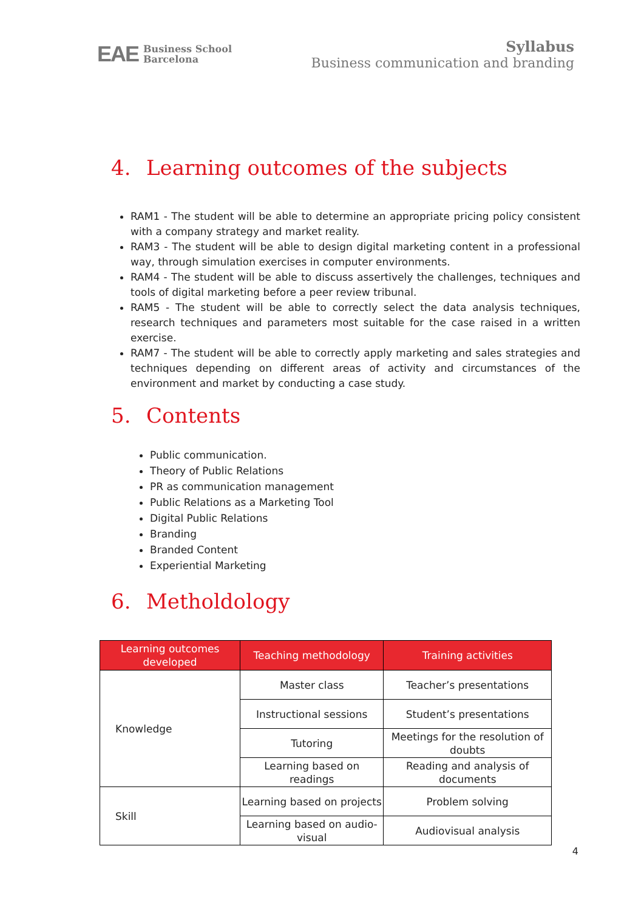EAE Business School
Barcelona
Syllabus
Business communication and branding
4. Learning outcomes of the subjects
RAM1 - The student will be able to determine an appropriate pricing policy consistent with a company strategy and market reality.
RAM3 - The student will be able to design digital marketing content in a professional way, through simulation exercises in computer environments.
RAM4 - The student will be able to discuss assertively the challenges, techniques and tools of digital marketing before a peer review tribunal.
RAM5 - The student will be able to correctly select the data analysis techniques, research techniques and parameters most suitable for the case raised in a written exercise.
RAM7 - The student will be able to correctly apply marketing and sales strategies and techniques depending on different areas of activity and circumstances of the environment and market by conducting a case study.
5. Contents
Public communication.
Theory of Public Relations
PR as communication management
Public Relations as a Marketing Tool
Digital Public Relations
Branding
Branded Content
Experiential Marketing
6. Metholdology
| Learning outcomes developed | Teaching methodology | Training activities |
| --- | --- | --- |
| Knowledge | Master class | Teacher’s presentations |
| | Instructional sessions | Student’s presentations |
| | Tutoring | Meetings for the resolution of doubts |
| | Learning based on readings | Reading and analysis of documents |
| Skill | Learning based on projects | Problem solving |
| | Learning based on audio-visual | Audiovisual analysis |
4